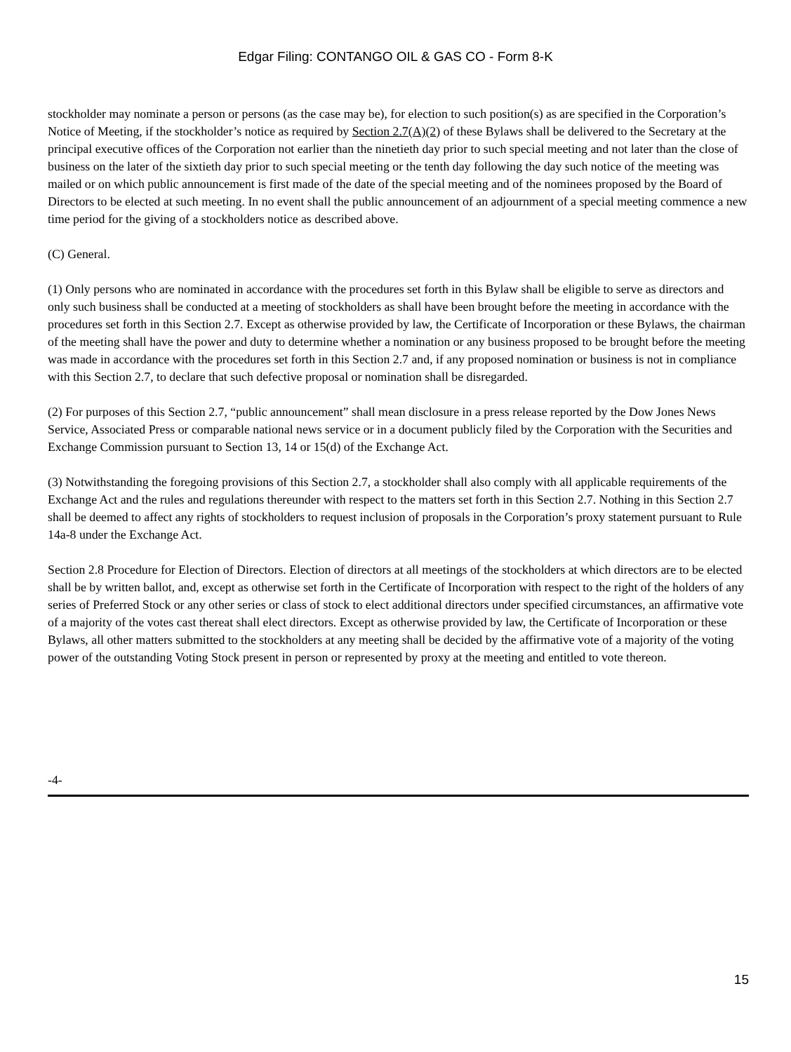Edgar Filing: CONTANGO OIL & GAS CO - Form 8-K
stockholder may nominate a person or persons (as the case may be), for election to such position(s) as are specified in the Corporation’s Notice of Meeting, if the stockholder’s notice as required by Section 2.7(A)(2) of these Bylaws shall be delivered to the Secretary at the principal executive offices of the Corporation not earlier than the ninetieth day prior to such special meeting and not later than the close of business on the later of the sixtieth day prior to such special meeting or the tenth day following the day such notice of the meeting was mailed or on which public announcement is first made of the date of the special meeting and of the nominees proposed by the Board of Directors to be elected at such meeting. In no event shall the public announcement of an adjournment of a special meeting commence a new time period for the giving of a stockholders notice as described above.
(C) General.
(1) Only persons who are nominated in accordance with the procedures set forth in this Bylaw shall be eligible to serve as directors and only such business shall be conducted at a meeting of stockholders as shall have been brought before the meeting in accordance with the procedures set forth in this Section 2.7. Except as otherwise provided by law, the Certificate of Incorporation or these Bylaws, the chairman of the meeting shall have the power and duty to determine whether a nomination or any business proposed to be brought before the meeting was made in accordance with the procedures set forth in this Section 2.7 and, if any proposed nomination or business is not in compliance with this Section 2.7, to declare that such defective proposal or nomination shall be disregarded.
(2) For purposes of this Section 2.7, “public announcement” shall mean disclosure in a press release reported by the Dow Jones News Service, Associated Press or comparable national news service or in a document publicly filed by the Corporation with the Securities and Exchange Commission pursuant to Section 13, 14 or 15(d) of the Exchange Act.
(3) Notwithstanding the foregoing provisions of this Section 2.7, a stockholder shall also comply with all applicable requirements of the Exchange Act and the rules and regulations thereunder with respect to the matters set forth in this Section 2.7. Nothing in this Section 2.7 shall be deemed to affect any rights of stockholders to request inclusion of proposals in the Corporation’s proxy statement pursuant to Rule 14a-8 under the Exchange Act.
Section 2.8 Procedure for Election of Directors. Election of directors at all meetings of the stockholders at which directors are to be elected shall be by written ballot, and, except as otherwise set forth in the Certificate of Incorporation with respect to the right of the holders of any series of Preferred Stock or any other series or class of stock to elect additional directors under specified circumstances, an affirmative vote of a majority of the votes cast thereat shall elect directors. Except as otherwise provided by law, the Certificate of Incorporation or these Bylaws, all other matters submitted to the stockholders at any meeting shall be decided by the affirmative vote of a majority of the voting power of the outstanding Voting Stock present in person or represented by proxy at the meeting and entitled to vote thereon.
-4-
15